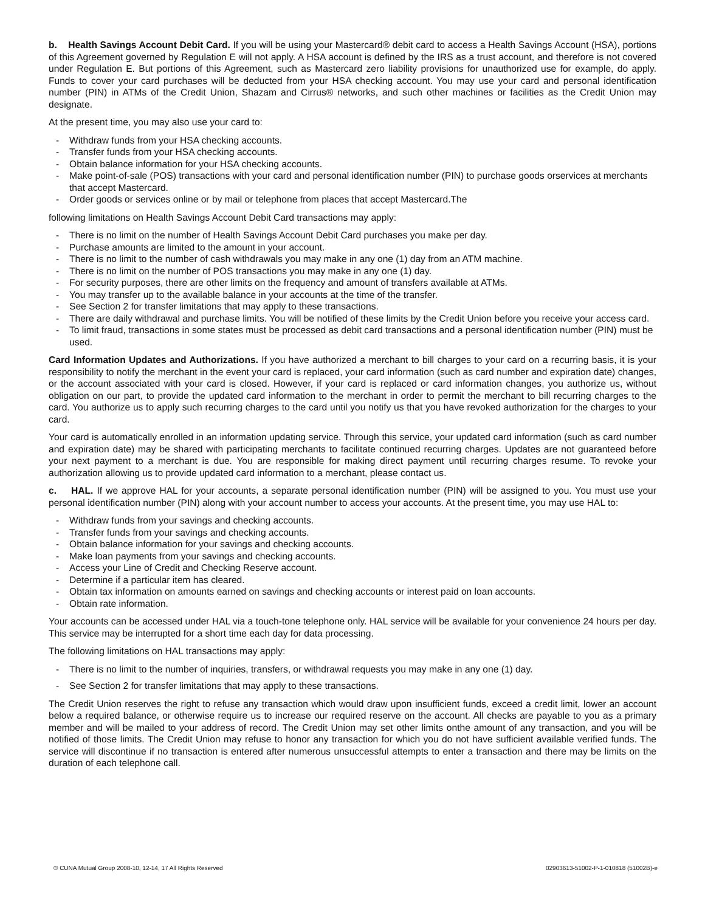b. Health Savings Account Debit Card. If you will be using your Mastercard® debit card to access a Health Savings Account (HSA), portions of this Agreement governed by Regulation E will not apply. A HSA account is defined by the IRS as a trust account, and therefore is not covered under Regulation E. But portions of this Agreement, such as Mastercard zero liability provisions for unauthorized use for example, do apply. Funds to cover your card purchases will be deducted from your HSA checking account. You may use your card and personal identification number (PIN) in ATMs of the Credit Union, Shazam and Cirrus® networks, and such other machines or facilities as the Credit Union may designate.
At the present time, you may also use your card to:
- Withdraw funds from your HSA checking accounts.
- Transfer funds from your HSA checking accounts.
- Obtain balance information for your HSA checking accounts.
- Make point-of-sale (POS) transactions with your card and personal identification number (PIN) to purchase goods orservices at merchants that accept Mastercard.
- Order goods or services online or by mail or telephone from places that accept Mastercard.The
following limitations on Health Savings Account Debit Card transactions may apply:
- There is no limit on the number of Health Savings Account Debit Card purchases you make per day.
- Purchase amounts are limited to the amount in your account.
- There is no limit to the number of cash withdrawals you may make in any one (1) day from an ATM machine.
- There is no limit on the number of POS transactions you may make in any one (1) day.
- For security purposes, there are other limits on the frequency and amount of transfers available at ATMs.
- You may transfer up to the available balance in your accounts at the time of the transfer.
- See Section 2 for transfer limitations that may apply to these transactions.
- There are daily withdrawal and purchase limits. You will be notified of these limits by the Credit Union before you receive your access card.
- To limit fraud, transactions in some states must be processed as debit card transactions and a personal identification number (PIN) must be used.
Card Information Updates and Authorizations. If you have authorized a merchant to bill charges to your card on a recurring basis, it is your responsibility to notify the merchant in the event your card is replaced, your card information (such as card number and expiration date) changes, or the account associated with your card is closed. However, if your card is replaced or card information changes, you authorize us, without obligation on our part, to provide the updated card information to the merchant in order to permit the merchant to bill recurring charges to the card. You authorize us to apply such recurring charges to the card until you notify us that you have revoked authorization for the charges to your card.
Your card is automatically enrolled in an information updating service. Through this service, your updated card information (such as card number and expiration date) may be shared with participating merchants to facilitate continued recurring charges. Updates are not guaranteed before your next payment to a merchant is due. You are responsible for making direct payment until recurring charges resume. To revoke your authorization allowing us to provide updated card information to a merchant, please contact us.
c. HAL. If we approve HAL for your accounts, a separate personal identification number (PIN) will be assigned to you. You must use your personal identification number (PIN) along with your account number to access your accounts. At the present time, you may use HAL to:
- Withdraw funds from your savings and checking accounts.
- Transfer funds from your savings and checking accounts.
- Obtain balance information for your savings and checking accounts.
- Make loan payments from your savings and checking accounts.
- Access your Line of Credit and Checking Reserve account.
- Determine if a particular item has cleared.
- Obtain tax information on amounts earned on savings and checking accounts or interest paid on loan accounts.
- Obtain rate information.
Your accounts can be accessed under HAL via a touch-tone telephone only. HAL service will be available for your convenience 24 hours per day. This service may be interrupted for a short time each day for data processing.
The following limitations on HAL transactions may apply:
- There is no limit to the number of inquiries, transfers, or withdrawal requests you may make in any one (1) day.
- See Section 2 for transfer limitations that may apply to these transactions.
The Credit Union reserves the right to refuse any transaction which would draw upon insufficient funds, exceed a credit limit, lower an account below a required balance, or otherwise require us to increase our required reserve on the account. All checks are payable to you as a primary member and will be mailed to your address of record. The Credit Union may set other limits onthe amount of any transaction, and you will be notified of those limits. The Credit Union may refuse to honor any transaction for which you do not have sufficient available verified funds. The service will discontinue if no transaction is entered after numerous unsuccessful attempts to enter a transaction and there may be limits on the duration of each telephone call.
© CUNA Mutual Group 2008-10, 12-14, 17 All Rights Reserved 02903613-51002-P-1-010818 (51002B)-e